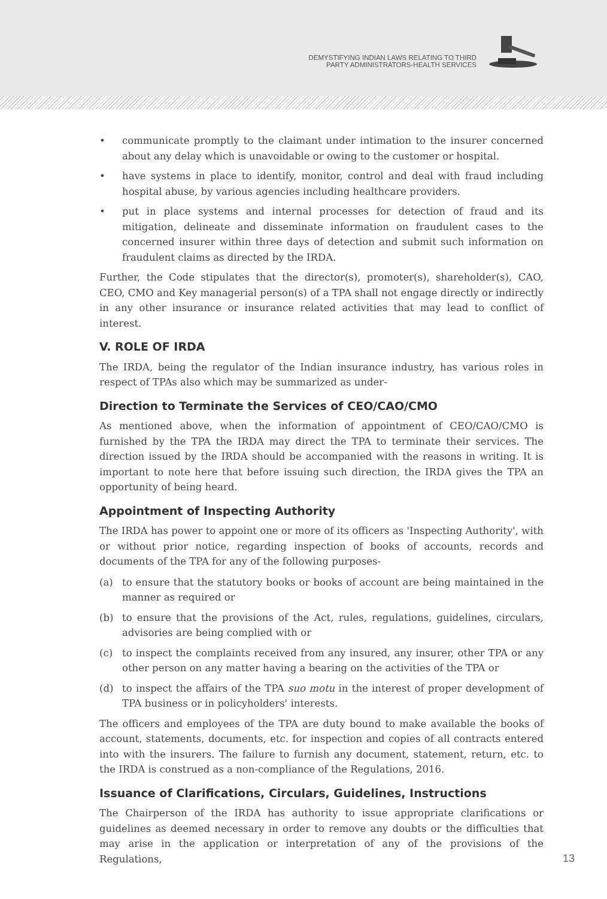DEMYSTIFYING INDIAN LAWS RELATING TO THIRD
PARTY ADMINISTRATORS-HEALTH SERVICES
• communicate promptly to the claimant under intimation to the insurer concerned about any delay which is unavoidable or owing to the customer or hospital.
• have systems in place to identify, monitor, control and deal with fraud including hospital abuse, by various agencies including healthcare providers.
• put in place systems and internal processes for detection of fraud and its mitigation, delineate and disseminate information on fraudulent cases to the concerned insurer within three days of detection and submit such information on fraudulent claims as directed by the IRDA.
Further, the Code stipulates that the director(s), promoter(s), shareholder(s), CAO, CEO, CMO and Key managerial person(s) of a TPA shall not engage directly or indirectly in any other insurance or insurance related activities that may lead to conflict of interest.
V. ROLE OF IRDA
The IRDA, being the regulator of the Indian insurance industry, has various roles in respect of TPAs also which may be summarized as under-
Direction to Terminate the Services of CEO/CAO/CMO
As mentioned above, when the information of appointment of CEO/CAO/CMO is furnished by the TPA the IRDA may direct the TPA to terminate their services. The direction issued by the IRDA should be accompanied with the reasons in writing. It is important to note here that before issuing such direction, the IRDA gives the TPA an opportunity of being heard.
Appointment of Inspecting Authority
The IRDA has power to appoint one or more of its officers as 'Inspecting Authority', with or without prior notice, regarding inspection of books of accounts, records and documents of the TPA for any of the following purposes-
(a) to ensure that the statutory books or books of account are being maintained in the manner as required or
(b) to ensure that the provisions of the Act, rules, regulations, guidelines, circulars, advisories are being complied with or
(c) to inspect the complaints received from any insured, any insurer, other TPA or any other person on any matter having a bearing on the activities of the TPA or
(d) to inspect the affairs of the TPA suo motu in the interest of proper development of TPA business or in policyholders' interests.
The officers and employees of the TPA are duty bound to make available the books of account, statements, documents, etc. for inspection and copies of all contracts entered into with the insurers. The failure to furnish any document, statement, return, etc. to the IRDA is construed as a non-compliance of the Regulations, 2016.
Issuance of Clarifications, Circulars, Guidelines, Instructions
The Chairperson of the IRDA has authority to issue appropriate clarifications or guidelines as deemed necessary in order to remove any doubts or the difficulties that may arise in the application or interpretation of any of the provisions of the Regulations,
13